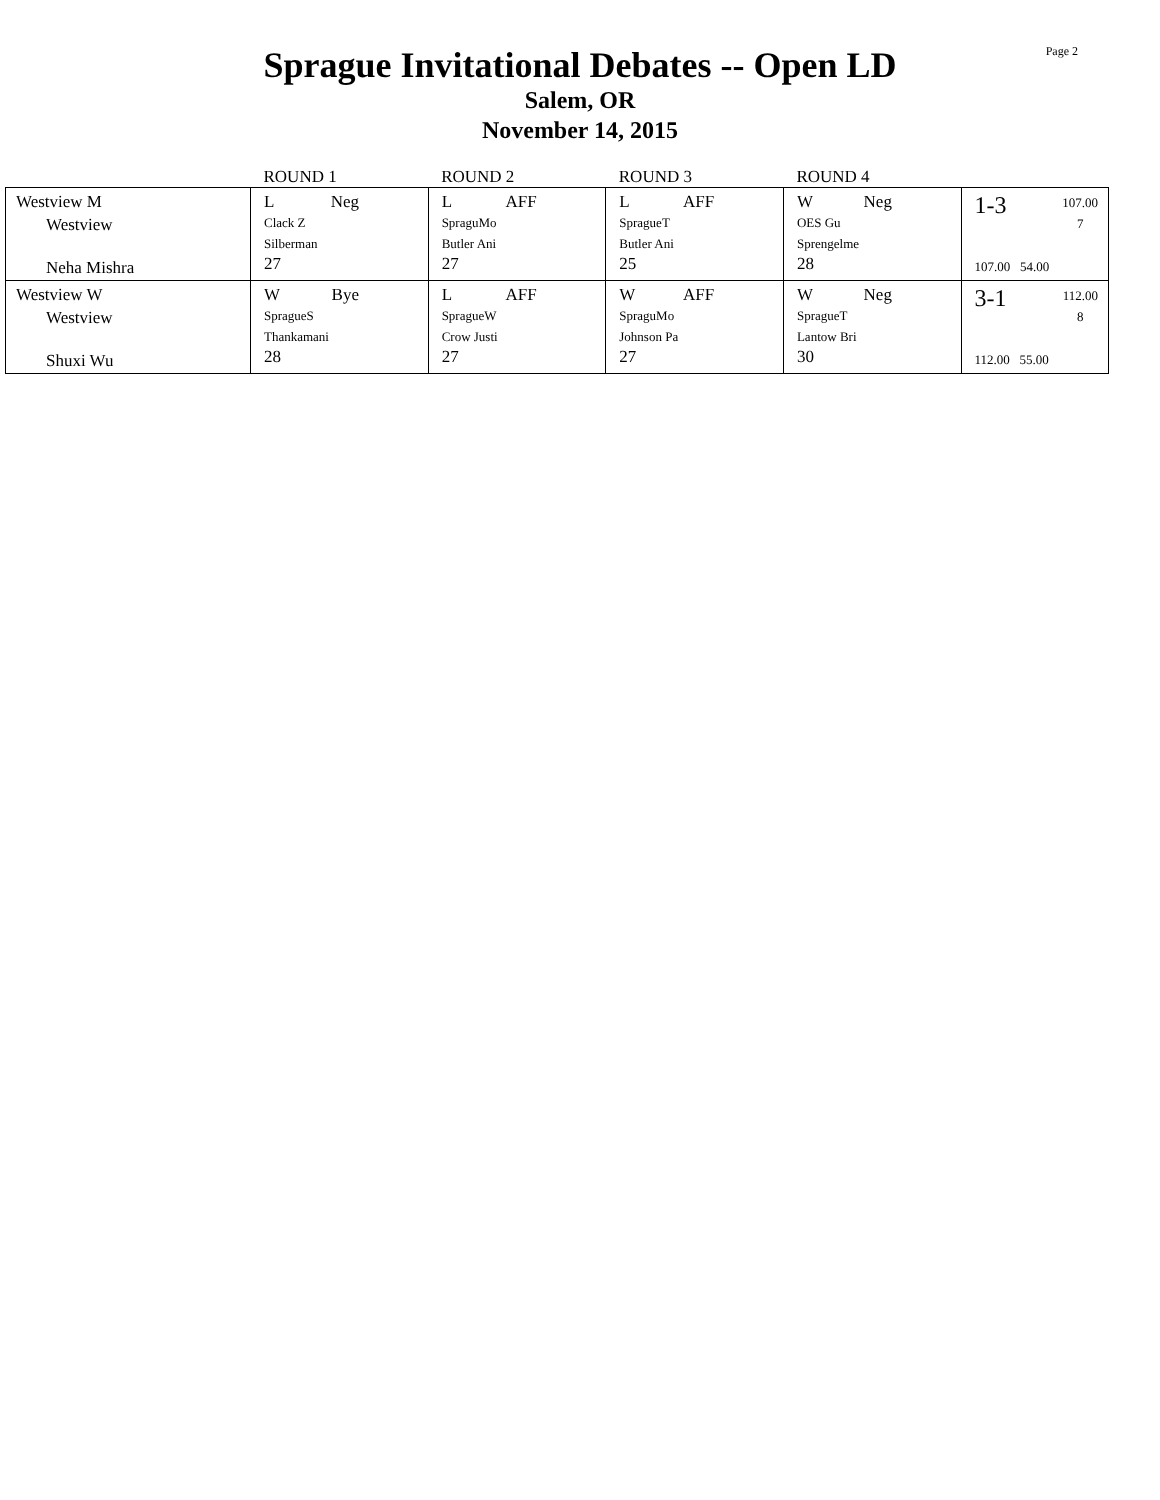Page 2
Sprague Invitational Debates -- Open LD
Salem, OR
November 14, 2015
| | ROUND 1 | ROUND 2 | ROUND 3 | ROUND 4 | |
| --- | --- | --- | --- | --- | --- |
| Westview M Westview Neha Mishra | L Neg Clack Z Silberman 27 | L AFF SpraguMo Butler Ani 27 | L AFF SpragueT Butler Ani 25 | W Neg OES Gu Sprengelme 28 | 1-3 107.00 7 107.00 54.00 |
| Westview W Westview Shuxi Wu | W Bye SpragueS Thankamani 28 | L AFF SpragueW Crow Justi 27 | W AFF SpraguMo Johnson Pa 27 | W Neg SpragueT Lantow Bri 30 | 3-1 112.00 8 112.00 55.00 |